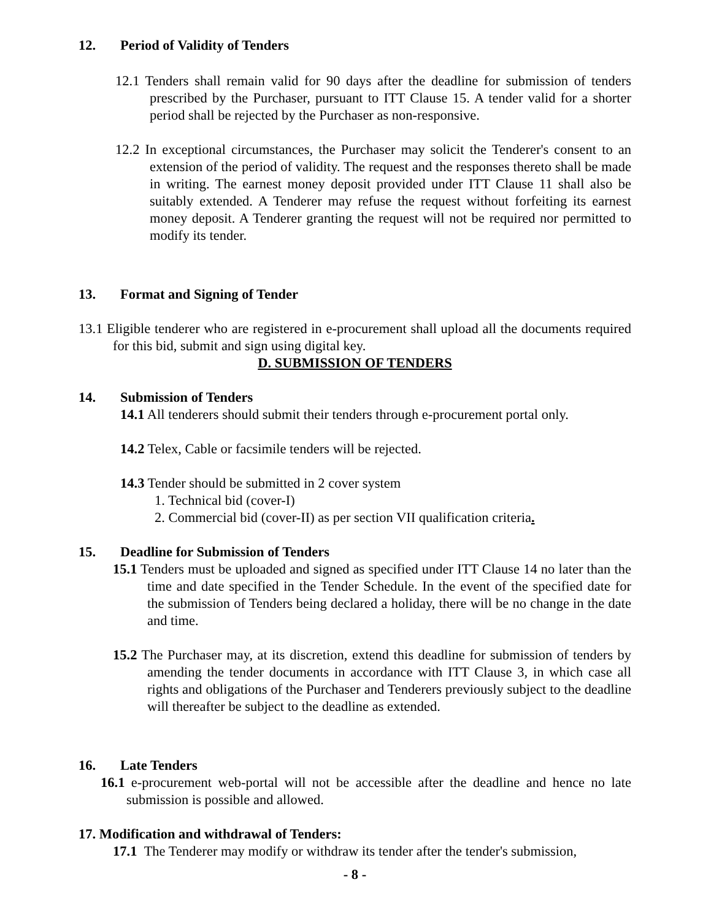12. Period of Validity of Tenders
12.1 Tenders shall remain valid for 90 days after the deadline for submission of tenders prescribed by the Purchaser, pursuant to ITT Clause 15. A tender valid for a shorter period shall be rejected by the Purchaser as non-responsive.
12.2 In exceptional circumstances, the Purchaser may solicit the Tenderer's consent to an extension of the period of validity. The request and the responses thereto shall be made in writing. The earnest money deposit provided under ITT Clause 11 shall also be suitably extended. A Tenderer may refuse the request without forfeiting its earnest money deposit. A Tenderer granting the request will not be required nor permitted to modify its tender.
13. Format and Signing of Tender
13.1 Eligible tenderer who are registered in e-procurement shall upload all the documents required for this bid, submit and sign using digital key.
D. SUBMISSION OF TENDERS
14. Submission of Tenders
14.1 All tenderers should submit their tenders through e-procurement portal only.
14.2 Telex, Cable or facsimile tenders will be rejected.
14.3 Tender should be submitted in 2 cover system
1. Technical bid (cover-I)
2. Commercial bid (cover-II) as per section VII qualification criteria.
15. Deadline for Submission of Tenders
15.1 Tenders must be uploaded and signed as specified under ITT Clause 14 no later than the time and date specified in the Tender Schedule. In the event of the specified date for the submission of Tenders being declared a holiday, there will be no change in the date and time.
15.2 The Purchaser may, at its discretion, extend this deadline for submission of tenders by amending the tender documents in accordance with ITT Clause 3, in which case all rights and obligations of the Purchaser and Tenderers previously subject to the deadline will thereafter be subject to the deadline as extended.
16. Late Tenders
16.1 e-procurement web-portal will not be accessible after the deadline and hence no late submission is possible and allowed.
17. Modification and withdrawal of Tenders:
17.1 The Tenderer may modify or withdraw its tender after the tender's submission,
- 8 -